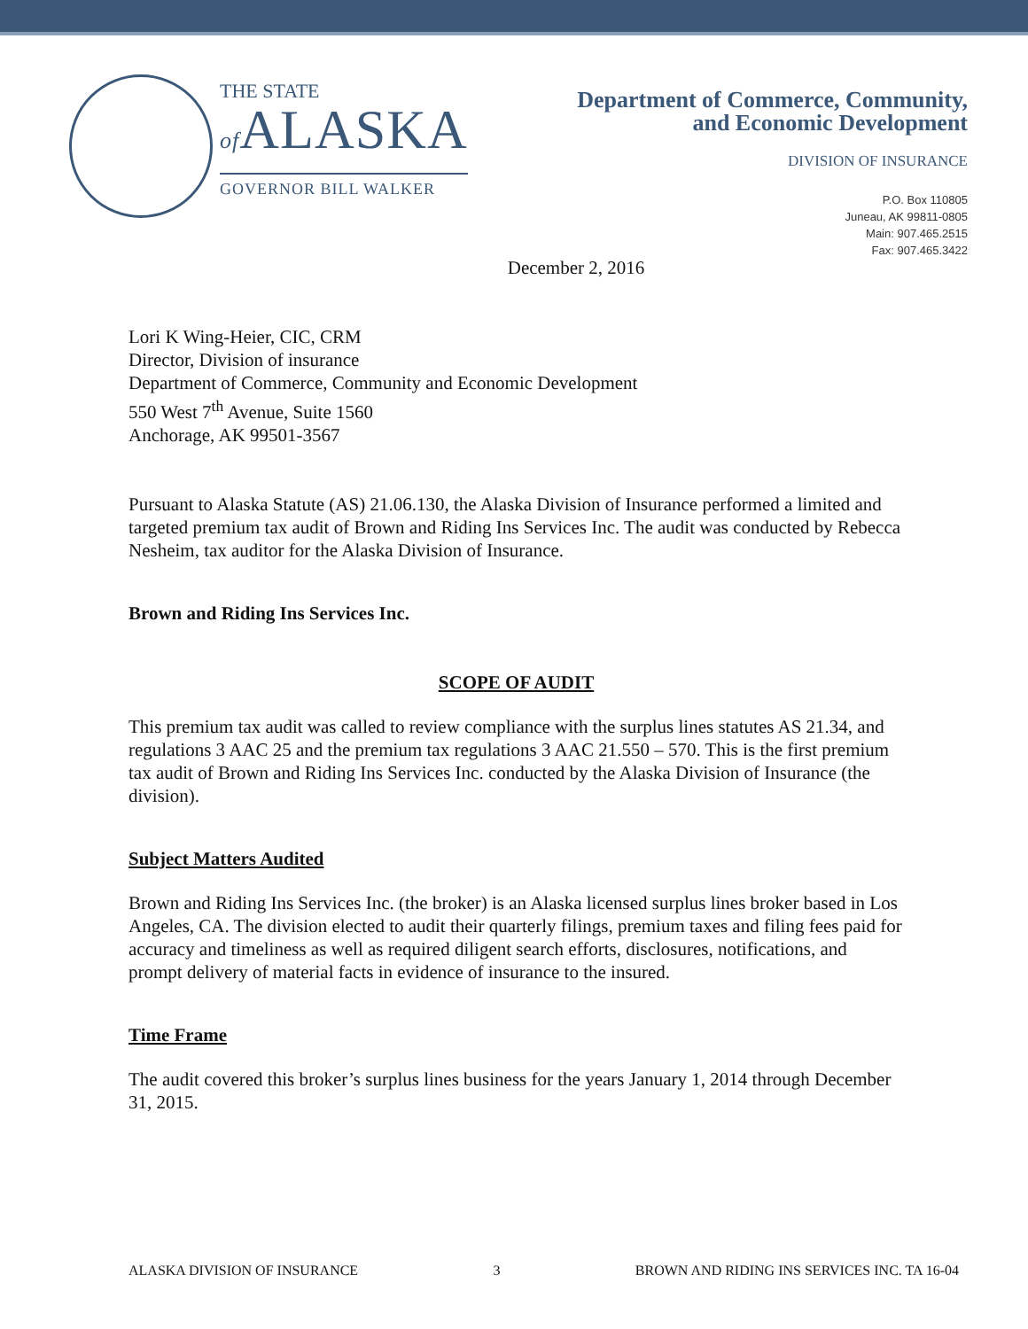THE STATE
of ALASKA
GOVERNOR BILL WALKER
Department of Commerce, Community,
and Economic Development
DIVISION OF INSURANCE
P.O. Box 110805
Juneau, AK 99811-0805
Main: 907.465.2515
Fax: 907.465.3422
December 2, 2016
Lori K Wing-Heier, CIC, CRM
Director, Division of insurance
Department of Commerce, Community and Economic Development
550 West 7<sup>th</sup> Avenue, Suite 1560
Anchorage, AK 99501-3567
Pursuant to Alaska Statute (AS) 21.06.130, the Alaska Division of Insurance performed a limited and targeted premium tax audit of Brown and Riding Ins Services Inc. The audit was conducted by Rebecca Nesheim, tax auditor for the Alaska Division of Insurance.
Brown and Riding Ins Services Inc.
SCOPE OF AUDIT
This premium tax audit was called to review compliance with the surplus lines statutes AS 21.34, and regulations 3 AAC 25 and the premium tax regulations 3 AAC 21.550 – 570. This is the first premium tax audit of Brown and Riding Ins Services Inc. conducted by the Alaska Division of Insurance (the division).
Subject Matters Audited
Brown and Riding Ins Services Inc. (the broker) is an Alaska licensed surplus lines broker based in Los Angeles, CA. The division elected to audit their quarterly filings, premium taxes and filing fees paid for accuracy and timeliness as well as required diligent search efforts, disclosures, notifications, and prompt delivery of material facts in evidence of insurance to the insured.
Time Frame
The audit covered this broker’s surplus lines business for the years January 1, 2014 through December 31, 2015.
ALASKA DIVISION OF INSURANCE 3 BROWN AND RIDING INS SERVICES INC. TA 16-04